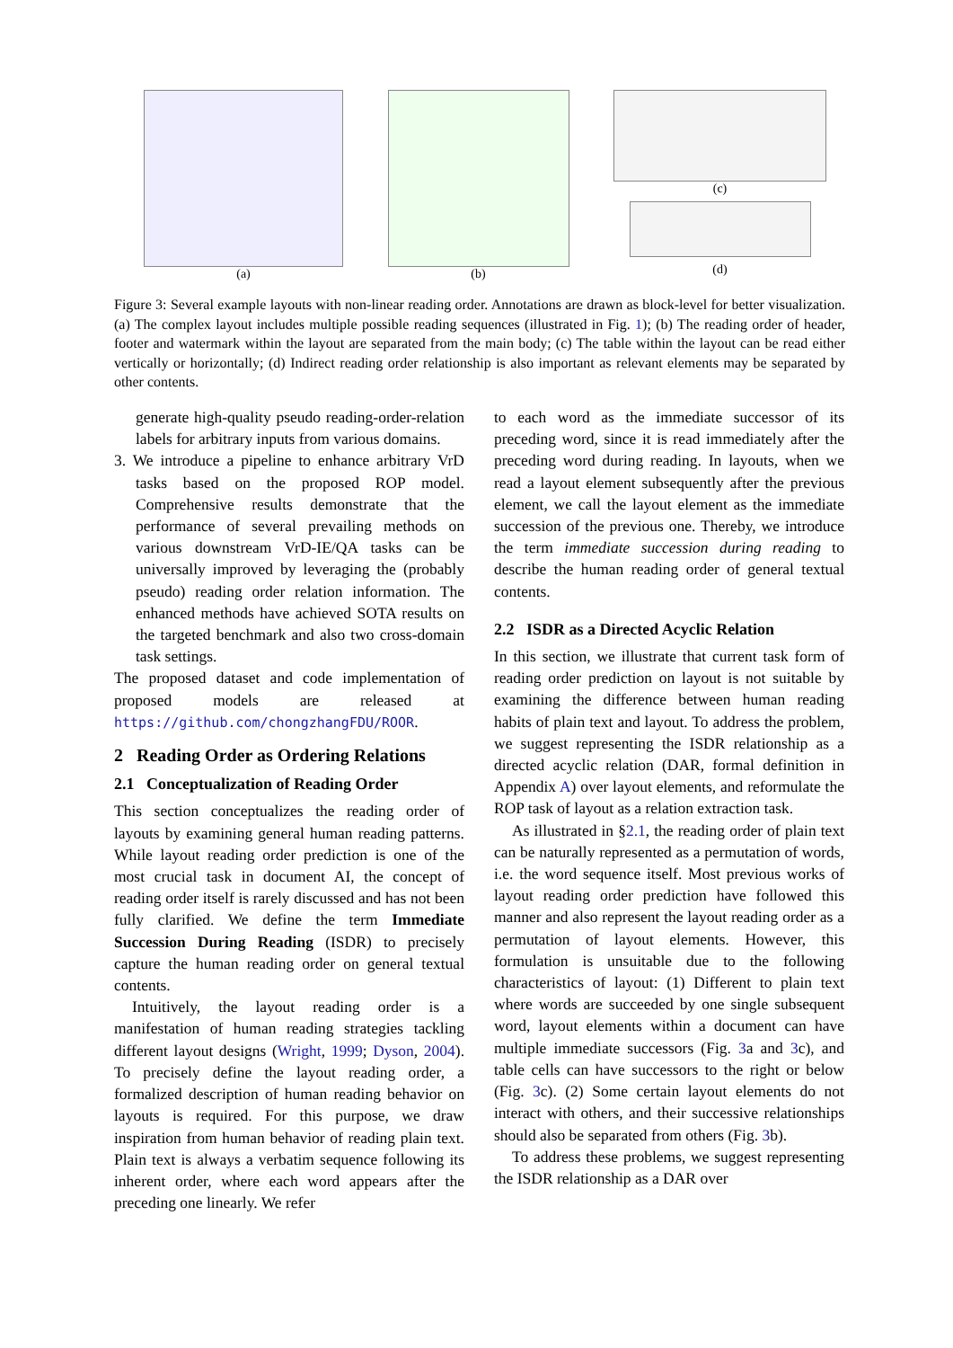(a) (b) (c)
(d)
Figure 3: Several example layouts with non-linear reading order. Annotations are drawn as block-level for better visualization. (a) The complex layout includes multiple possible reading sequences (illustrated in Fig. 1); (b) The reading order of header, footer and watermark within the layout are separated from the main body; (c) The table within the layout can be read either vertically or horizontally; (d) Indirect reading order relationship is also important as relevant elements may be separated by other contents.
generate high-quality pseudo reading-order-relation labels for arbitrary inputs from various domains.
3. We introduce a pipeline to enhance arbitrary VrD tasks based on the proposed ROP model. Comprehensive results demonstrate that the performance of several prevailing methods on various downstream VrD-IE/QA tasks can be universally improved by leveraging the (probably pseudo) reading order relation information. The enhanced methods have achieved SOTA results on the targeted benchmark and also two cross-domain task settings.
The proposed dataset and code implementation of proposed models are released at https://github.com/chongzhangFDU/ROOR.
2 Reading Order as Ordering Relations
2.1 Conceptualization of Reading Order
This section conceptualizes the reading order of layouts by examining general human reading patterns. While layout reading order prediction is one of the most crucial task in document AI, the concept of reading order itself is rarely discussed and has not been fully clarified. We define the term Immediate Succession During Reading (ISDR) to precisely capture the human reading order on general textual contents.
Intuitively, the layout reading order is a manifestation of human reading strategies tackling different layout designs (Wright, 1999; Dyson, 2004). To precisely define the layout reading order, a formalized description of human reading behavior on layouts is required. For this purpose, we draw inspiration from human behavior of reading plain text. Plain text is always a verbatim sequence following its inherent order, where each word appears after the preceding one linearly. We refer
to each word as the immediate successor of its preceding word, since it is read immediately after the preceding word during reading. In layouts, when we read a layout element subsequently after the previous element, we call the layout element as the immediate succession of the previous one. Thereby, we introduce the term immediate succession during reading to describe the human reading order of general textual contents.
2.2 ISDR as a Directed Acyclic Relation
In this section, we illustrate that current task form of reading order prediction on layout is not suitable by examining the difference between human reading habits of plain text and layout. To address the problem, we suggest representing the ISDR relationship as a directed acyclic relation (DAR, formal definition in Appendix A) over layout elements, and reformulate the ROP task of layout as a relation extraction task.
As illustrated in §2.1, the reading order of plain text can be naturally represented as a permutation of words, i.e. the word sequence itself. Most previous works of layout reading order prediction have followed this manner and also represent the layout reading order as a permutation of layout elements. However, this formulation is unsuitable due to the following characteristics of layout: (1) Different to plain text where words are succeeded by one single subsequent word, layout elements within a document can have multiple immediate successors (Fig. 3a and 3c), and table cells can have successors to the right or below (Fig. 3c). (2) Some certain layout elements do not interact with others, and their successive relationships should also be separated from others (Fig. 3b).
To address these problems, we suggest representing the ISDR relationship as a DAR over